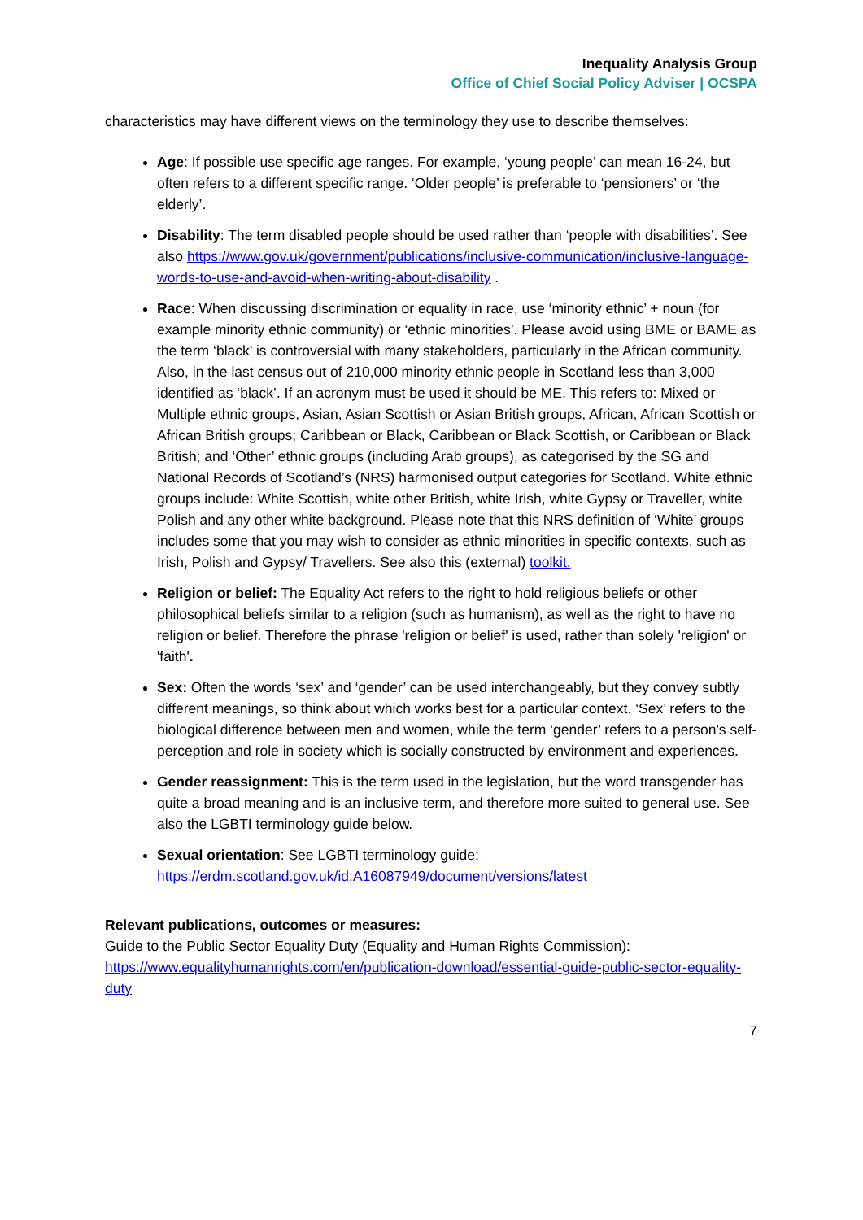Inequality Analysis Group
Office of Chief Social Policy Adviser | OCSPA
characteristics may have different views on the terminology they use to describe themselves:
Age: If possible use specific age ranges. For example, ‘young people’ can mean 16-24, but often refers to a different specific range. ‘Older people’ is preferable to ‘pensioners’ or ‘the elderly’.
Disability: The term disabled people should be used rather than ‘people with disabilities’. See also https://www.gov.uk/government/publications/inclusive-communication/inclusive-language-words-to-use-and-avoid-when-writing-about-disability .
Race: When discussing discrimination or equality in race, use ‘minority ethnic’ + noun (for example minority ethnic community) or ‘ethnic minorities’. Please avoid using BME or BAME as the term ‘black’ is controversial with many stakeholders, particularly in the African community. Also, in the last census out of 210,000 minority ethnic people in Scotland less than 3,000 identified as ‘black’. If an acronym must be used it should be ME. This refers to: Mixed or Multiple ethnic groups, Asian, Asian Scottish or Asian British groups, African, African Scottish or African British groups; Caribbean or Black, Caribbean or Black Scottish, or Caribbean or Black British; and ‘Other’ ethnic groups (including Arab groups), as categorised by the SG and National Records of Scotland’s (NRS) harmonised output categories for Scotland. White ethnic groups include: White Scottish, white other British, white Irish, white Gypsy or Traveller, white Polish and any other white background. Please note that this NRS definition of ‘White’ groups includes some that you may wish to consider as ethnic minorities in specific contexts, such as Irish, Polish and Gypsy/ Travellers. See also this (external) toolkit.
Religion or belief: The Equality Act refers to the right to hold religious beliefs or other philosophical beliefs similar to a religion (such as humanism), as well as the right to have no religion or belief. Therefore the phrase 'religion or belief' is used, rather than solely 'religion' or 'faith'.
Sex: Often the words ‘sex’ and ‘gender’ can be used interchangeably, but they convey subtly different meanings, so think about which works best for a particular context. ‘Sex’ refers to the biological difference between men and women, while the term ‘gender’ refers to a person's self-perception and role in society which is socially constructed by environment and experiences.
Gender reassignment: This is the term used in the legislation, but the word transgender has quite a broad meaning and is an inclusive term, and therefore more suited to general use. See also the LGBTI terminology guide below.
Sexual orientation: See LGBTI terminology guide: https://erdm.scotland.gov.uk/id:A16087949/document/versions/latest
Relevant publications, outcomes or measures:
Guide to the Public Sector Equality Duty (Equality and Human Rights Commission): https://www.equalityhumanrights.com/en/publication-download/essential-guide-public-sector-equality-duty
7